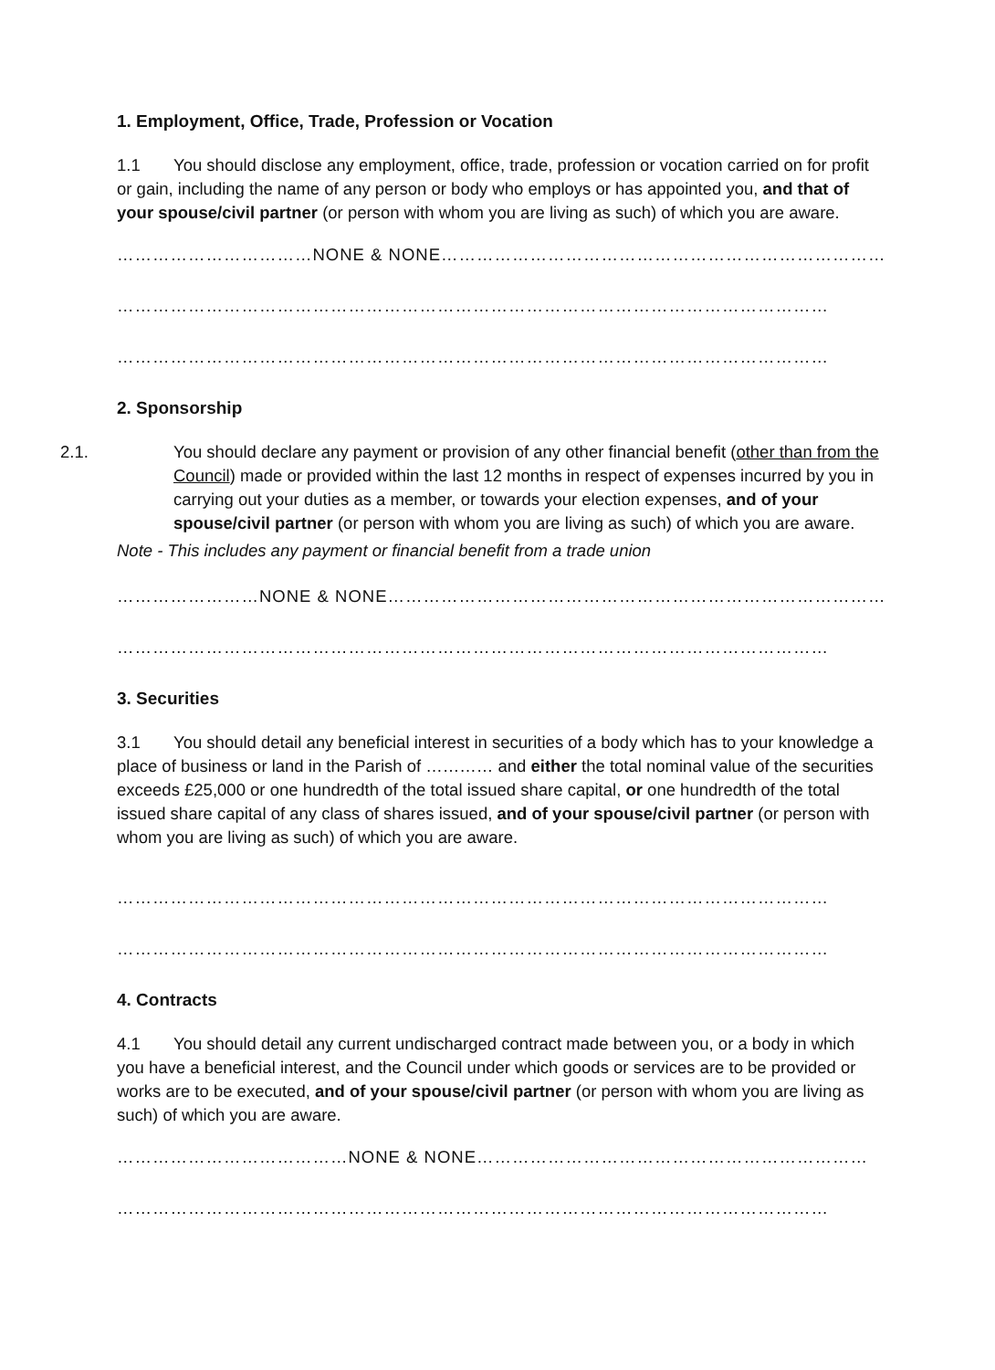1. Employment, Office, Trade, Profession or Vocation
1.1 You should disclose any employment, office, trade, profession or vocation carried on for profit or gain, including the name of any person or body who employs or has appointed you, and that of your spouse/civil partner (or person with whom you are living as such) of which you are aware.
……………………………NONE & NONE…………………………………………………………………
…………………………………………………………………………………………………………
…………………………………………………………………………………………………………
2. Sponsorship
2.1. You should declare any payment or provision of any other financial benefit (other than from the Council) made or provided within the last 12 months in respect of expenses incurred by you in carrying out your duties as a member, or towards your election expenses, and of your spouse/civil partner (or person with whom you are living as such) of which you are aware.
Note - This includes any payment or financial benefit from a trade union
……………………NONE & NONE…………………………………………………………………………
…………………………………………………………………………………………………………
3. Securities
3.1 You should detail any beneficial interest in securities of a body which has to your knowledge a place of business or land in the Parish of ………… and either the total nominal value of the securities exceeds £25,000 or one hundredth of the total issued share capital, or one hundredth of the total issued share capital of any class of shares issued, and of your spouse/civil partner (or person with whom you are living as such) of which you are aware.
…………………………………………………………………………………………………………
…………………………………………………………………………………………………………
4. Contracts
4.1 You should detail any current undischarged contract made between you, or a body in which you have a beneficial interest, and the Council under which goods or services are to be provided or works are to be executed, and of your spouse/civil partner (or person with whom you are living as such) of which you are aware.
…………………………………NONE & NONE…………………………………………………………
…………………………………………………………………………………………………………